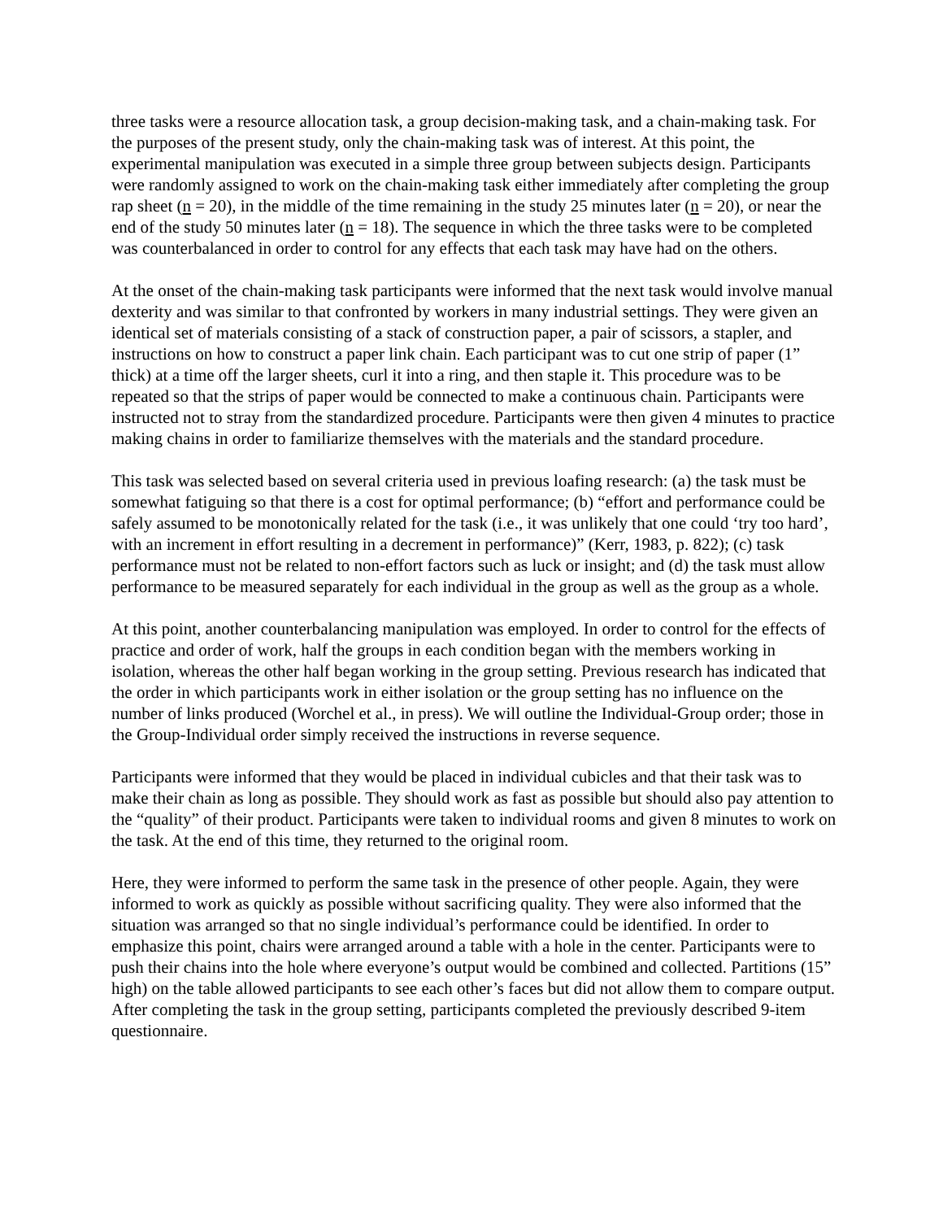three tasks were a resource allocation task, a group decision-making task, and a chain-making task. For the purposes of the present study, only the chain-making task was of interest. At this point, the experimental manipulation was executed in a simple three group between subjects design. Participants were randomly assigned to work on the chain-making task either immediately after completing the group rap sheet (n = 20), in the middle of the time remaining in the study 25 minutes later (n = 20), or near the end of the study 50 minutes later (n = 18). The sequence in which the three tasks were to be completed was counterbalanced in order to control for any effects that each task may have had on the others.
At the onset of the chain-making task participants were informed that the next task would involve manual dexterity and was similar to that confronted by workers in many industrial settings. They were given an identical set of materials consisting of a stack of construction paper, a pair of scissors, a stapler, and instructions on how to construct a paper link chain. Each participant was to cut one strip of paper (1” thick) at a time off the larger sheets, curl it into a ring, and then staple it. This procedure was to be repeated so that the strips of paper would be connected to make a continuous chain. Participants were instructed not to stray from the standardized procedure. Participants were then given 4 minutes to practice making chains in order to familiarize themselves with the materials and the standard procedure.
This task was selected based on several criteria used in previous loafing research: (a) the task must be somewhat fatiguing so that there is a cost for optimal performance; (b) “effort and performance could be safely assumed to be monotonically related for the task (i.e., it was unlikely that one could ‘try too hard’, with an increment in effort resulting in a decrement in performance)” (Kerr, 1983, p. 822); (c) task performance must not be related to non-effort factors such as luck or insight; and (d) the task must allow performance to be measured separately for each individual in the group as well as the group as a whole.
At this point, another counterbalancing manipulation was employed. In order to control for the effects of practice and order of work, half the groups in each condition began with the members working in isolation, whereas the other half began working in the group setting. Previous research has indicated that the order in which participants work in either isolation or the group setting has no influence on the number of links produced (Worchel et al., in press). We will outline the Individual-Group order; those in the Group-Individual order simply received the instructions in reverse sequence.
Participants were informed that they would be placed in individual cubicles and that their task was to make their chain as long as possible. They should work as fast as possible but should also pay attention to the “quality” of their product. Participants were taken to individual rooms and given 8 minutes to work on the task. At the end of this time, they returned to the original room.
Here, they were informed to perform the same task in the presence of other people. Again, they were informed to work as quickly as possible without sacrificing quality. They were also informed that the situation was arranged so that no single individual’s performance could be identified. In order to emphasize this point, chairs were arranged around a table with a hole in the center. Participants were to push their chains into the hole where everyone’s output would be combined and collected. Partitions (15” high) on the table allowed participants to see each other’s faces but did not allow them to compare output. After completing the task in the group setting, participants completed the previously described 9-item questionnaire.